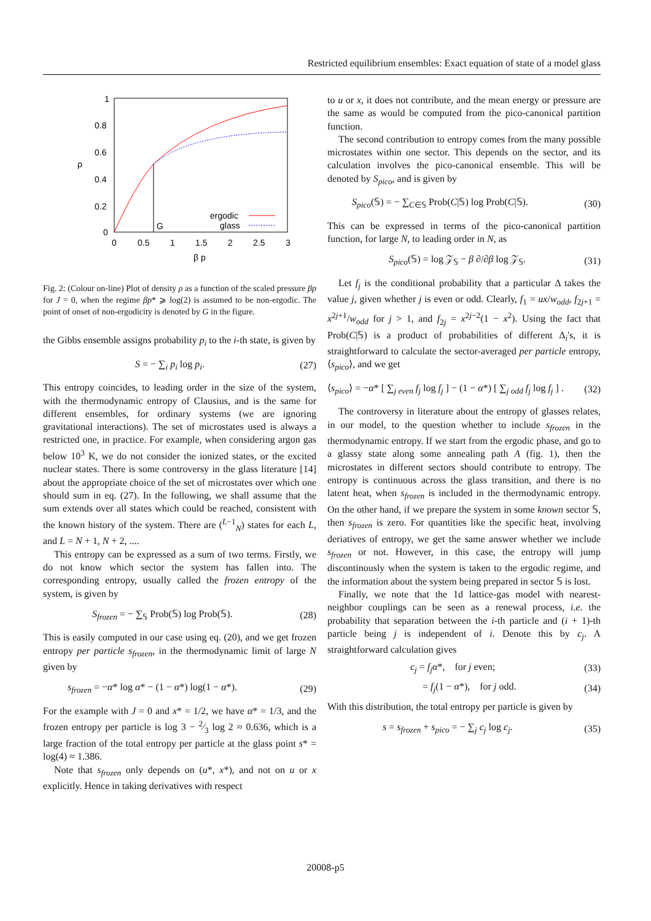Restricted equilibrium ensembles: Exact equation of state of a model glass
1
0.8
0.6
0.4
0.2
0
0
0.5
1
1.5
2
2.5
3
β p
ρ
G
ergodic
glass
Fig. 2: (Colour on-line) Plot of density ρ as a function of the scaled pressure βp for J = 0, when the regime βp* ⩾ log(2) is assumed to be non-ergodic. The point of onset of non-ergodicity is denoted by G in the figure.
the Gibbs ensemble assigns probability p<sub>i</sub> to the i-th state, is given by
S = − ∑<sub>i</sub> p<sub>i</sub> log p<sub>i</sub>. (27)
This entropy coincides, to leading order in the size of the system, with the thermodynamic entropy of Clausius, and is the same for different ensembles, for ordinary systems (we are ignoring gravitational interactions). The set of microstates used is always a restricted one, in practice. For example, when considering argon gas below 10<sup>3</sup> K, we do not consider the ionized states, or the excited nuclear states. There is some controversy in the glass literature [14] about the appropriate choice of the set of microstates over which one should sum in eq. (27). In the following, we shall assume that the sum extends over all states which could be reached, consistent with the known history of the system. There are (<sup>L−1</sup><sub>N</sub>) states for each L, and L = N + 1, N + 2, ....
This entropy can be expressed as a sum of two terms. Firstly, we do not know which sector the system has fallen into. The corresponding entropy, usually called the frozen entropy of the system, is given by
S<sub>frozen</sub> = − ∑<sub>𝕊</sub> Prob(𝕊) log Prob(𝕊). (28)
This is easily computed in our case using eq. (20), and we get frozen entropy per particle s<sub>frozen</sub>, in the thermodynamic limit of large N given by
s<sub>frozen</sub> = −α* log α* − (1 − α*) log(1 − α*). (29)
For the example with J = 0 and x* = 1/2, we have α* = 1/3, and the frozen entropy per particle is log 3 − 2⁄3 log 2 ≈ 0.636, which is a large fraction of the total entropy per particle at the glass point s* = log(4) ≈ 1.386.
Note that s<sub>frozen</sub> only depends on (u*, x*), and not on u or x explicitly. Hence in taking derivatives with respect
to u or x, it does not contribute, and the mean energy or pressure are the same as would be computed from the pico-canonical partition function.
The second contribution to entropy comes from the many possible microstates within one sector. This depends on the sector, and its calculation involves the pico-canonical ensemble. This will be denoted by S<sub>pico</sub>, and is given by
S<sub>pico</sub>(𝕊) = − ∑<sub>C∈𝕊</sub> Prob(C|𝕊) log Prob(C|𝕊). (30)
This can be expressed in terms of the pico-canonical partition function, for large N, to leading order in N, as
S<sub>pico</sub>(𝕊) = log 𝒵<sub>𝕊</sub> − β ∂/∂β log 𝒵<sub>𝕊</sub>. (31)
Let f<sub>j</sub> is the conditional probability that a particular Δ takes the value j, given whether j is even or odd. Clearly, f<sub>1</sub> = ux/w<sub>odd</sub>, f<sub>2j+1</sub> = x<sup>2j+1</sup>/w<sub>odd</sub> for j > 1, and f<sub>2j</sub> = x<sup>2j−2</sup>(1 − x<sup>2</sup>). Using the fact that Prob(C|𝕊) is a product of probabilities of different Δ<sub>i</sub>'s, it is straightforward to calculate the sector-averaged per particle entropy, ⟨s<sub>pico</sub>⟩, and we get
⟨s<sub>pico</sub>⟩ = −α* [ ∑<sub>j even</sub> f<sub>j</sub> log f<sub>j</sub> ] − (1 − α*) [ ∑<sub>j odd</sub> f<sub>j</sub> log f<sub>j</sub> ] . (32)
The controversy in literature about the entropy of glasses relates, in our model, to the question whether to include s<sub>frozen</sub> in the thermodynamic entropy. If we start from the ergodic phase, and go to a glassy state along some annealing path A (fig. 1), then the microstates in different sectors should contribute to entropy. The entropy is continuous across the glass transition, and there is no latent heat, when s<sub>frozen</sub> is included in the thermodynamic entropy. On the other hand, if we prepare the system in some known sector 𝕊, then s<sub>frozen</sub> is zero. For quantities like the specific heat, involving deriatives of entropy, we get the same answer whether we include s<sub>frozen</sub> or not. However, in this case, the entropy will jump discontinously when the system is taken to the ergodic regime, and the information about the system being prepared in sector 𝕊 is lost.
Finally, we note that the 1d lattice-gas model with nearest-neighbor couplings can be seen as a renewal process, i.e. the probability that separation between the i-th particle and (i + 1)-th particle being j is independent of i. Denote this by c<sub>j</sub>. A straightforward calculation gives
c<sub>j</sub> = f<sub>j</sub> α*, for j even; (33)
= f<sub>j</sub>(1 − α*), for j odd. (34)
With this distribution, the total entropy per particle is given by
s = s<sub>frozen</sub> + s<sub>pico</sub> = − ∑<sub>j</sub> c<sub>j</sub> log c<sub>j</sub>. (35)
20008-p5